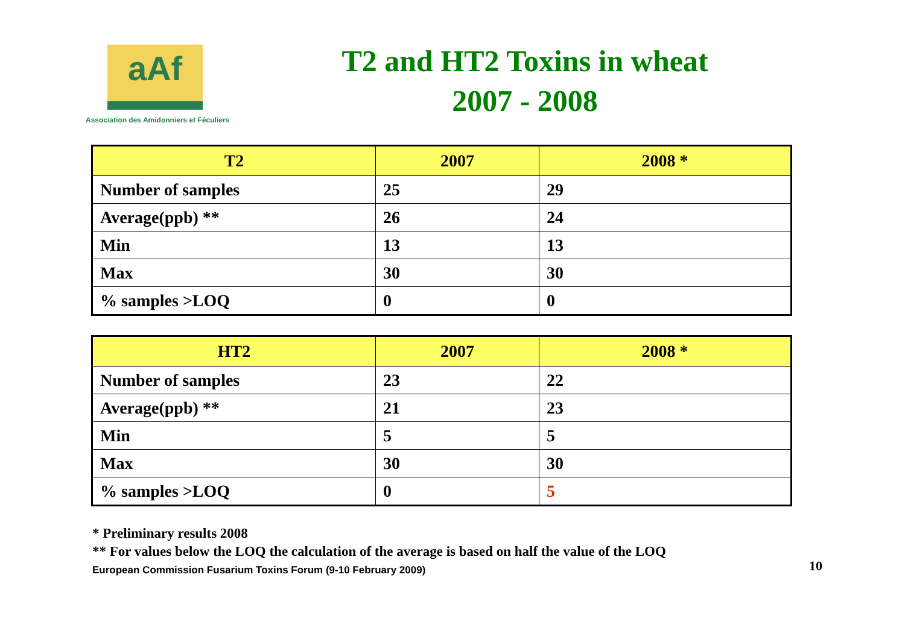aAf
Association des Amidonniers et Féculiers
T2 and HT2 Toxins in wheat
2007 - 2008
| T2 | 2007 | 2008 * |
| --- | --- | --- |
| Number of samples | 25 | 29 |
| Average(ppb) ** | 26 | 24 |
| Min | 13 | 13 |
| Max | 30 | 30 |
| % samples >LOQ | 0 | 0 |
| HT2 | 2007 | 2008 * |
| --- | --- | --- |
| Number of samples | 23 | 22 |
| Average(ppb) ** | 21 | 23 |
| Min | 5 | 5 |
| Max | 30 | 30 |
| % samples >LOQ | 0 | 5 |
* Preliminary results 2008
** For values below the LOQ the calculation of the average is based on half the value of the LOQ
European Commission Fusarium Toxins Forum (9-10 February 2009) 10